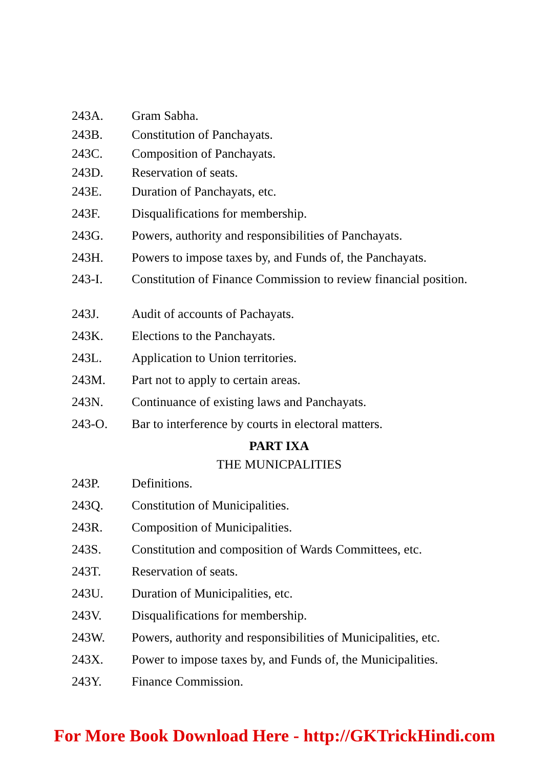243A. Gram Sabha.
243B. Constitution of Panchayats.
243C. Composition of Panchayats.
243D. Reservation of seats.
243E. Duration of Panchayats, etc.
243F. Disqualifications for membership.
243G. Powers, authority and responsibilities of Panchayats.
243H. Powers to impose taxes by, and Funds of, the Panchayats.
243-I. Constitution of Finance Commission to review financial position.
243J. Audit of accounts of Pachayats.
243K. Elections to the Panchayats.
243L. Application to Union territories.
243M. Part not to apply to certain areas.
243N. Continuance of existing laws and Panchayats.
243-O. Bar to interference by courts in electoral matters.
PART IXA
THE MUNICPALITIES
243P. Definitions.
243Q. Constitution of Municipalities.
243R. Composition of Municipalities.
243S. Constitution and composition of Wards Committees, etc.
243T. Reservation of seats.
243U. Duration of Municipalities, etc.
243V. Disqualifications for membership.
243W. Powers, authority and responsibilities of Municipalities, etc.
243X. Power to impose taxes by, and Funds of, the Municipalities.
243Y. Finance Commission.
For More Book Download Here - http://GKTrickHindi.com